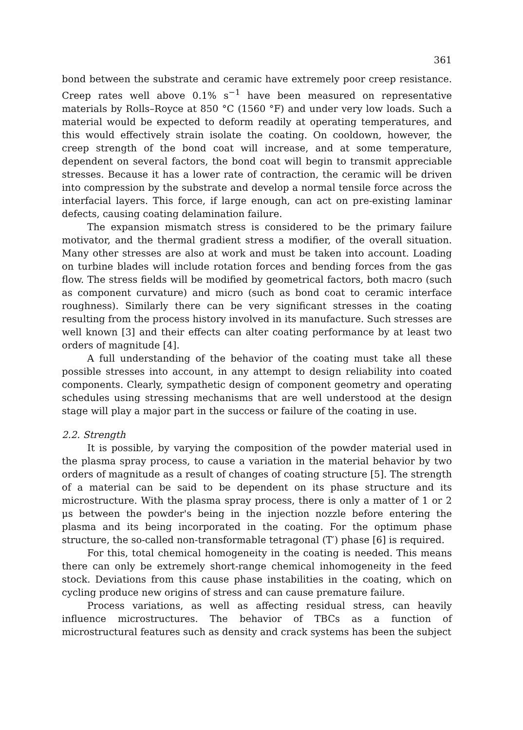361
bond between the substrate and ceramic have extremely poor creep resistance. Creep rates well above 0.1% s<sup>−1</sup> have been measured on representative materials by Rolls–Royce at 850 °C (1560 °F) and under very low loads. Such a material would be expected to deform readily at operating temperatures, and this would effectively strain isolate the coating. On cooldown, however, the creep strength of the bond coat will increase, and at some temperature, dependent on several factors, the bond coat will begin to transmit appreciable stresses. Because it has a lower rate of contraction, the ceramic will be driven into compression by the substrate and develop a normal tensile force across the interfacial layers. This force, if large enough, can act on pre-existing laminar defects, causing coating delamination failure.
The expansion mismatch stress is considered to be the primary failure motivator, and the thermal gradient stress a modifier, of the overall situation. Many other stresses are also at work and must be taken into account. Loading on turbine blades will include rotation forces and bending forces from the gas flow. The stress fields will be modified by geometrical factors, both macro (such as component curvature) and micro (such as bond coat to ceramic interface roughness). Similarly there can be very significant stresses in the coating resulting from the process history involved in its manufacture. Such stresses are well known [3] and their effects can alter coating performance by at least two orders of magnitude [4].
A full understanding of the behavior of the coating must take all these possible stresses into account, in any attempt to design reliability into coated components. Clearly, sympathetic design of component geometry and operating schedules using stressing mechanisms that are well understood at the design stage will play a major part in the success or failure of the coating in use.
2.2. Strength
It is possible, by varying the composition of the powder material used in the plasma spray process, to cause a variation in the material behavior by two orders of magnitude as a result of changes of coating structure [5]. The strength of a material can be said to be dependent on its phase structure and its microstructure. With the plasma spray process, there is only a matter of 1 or 2 μs between the powder's being in the injection nozzle before entering the plasma and its being incorporated in the coating. For the optimum phase structure, the so-called non-transformable tetragonal (T′) phase [6] is required.
For this, total chemical homogeneity in the coating is needed. This means there can only be extremely short-range chemical inhomogeneity in the feed stock. Deviations from this cause phase instabilities in the coating, which on cycling produce new origins of stress and can cause premature failure.
Process variations, as well as affecting residual stress, can heavily influence microstructures. The behavior of TBCs as a function of microstructural features such as density and crack systems has been the subject